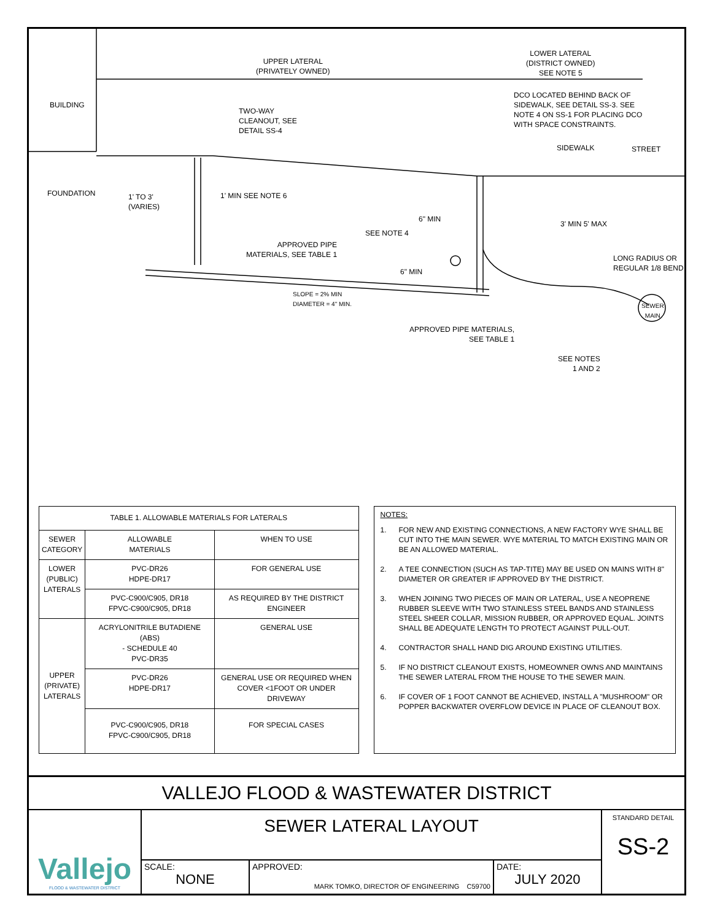UPPER LATERAL
(PRIVATELY OWNED)
LOWER LATERAL
(DISTRICT OWNED)
SEE NOTE 5
BUILDING
TWO-WAY
CLEANOUT, SEE
DETAIL SS-4
DCO LOCATED BEHIND BACK OF
SIDEWALK, SEE DETAIL SS-3. SEE
NOTE 4 ON SS-1 FOR PLACING DCO
WITH SPACE CONSTRAINTS.
SIDEWALK STREET
FOUNDATION
1' TO 3'
(VARIES)
1' MIN SEE NOTE 6
6" MIN
SEE NOTE 4
3' MIN 5' MAX
APPROVED PIPE
MATERIALS, SEE TABLE 1
LONG RADIUS OR
REGULAR 1/8 BEND
6" MIN
SLOPE = 2% MIN
DIAMETER = 4" MIN.
SEWER
MAIN
APPROVED PIPE MATERIALS,
SEE TABLE 1
SEE NOTES
1 AND 2
| TABLE 1. ALLOWABLE MATERIALS FOR LATERALS | | |
| SEWER CATEGORY | ALLOWABLE MATERIALS | WHEN TO USE |
| LOWER (PUBLIC) LATERALS | PVC-DR26 HDPE-DR17 | FOR GENERAL USE |
| | PVC-C900/C905, DR18 FPVC-C900/C905, DR18 | AS REQUIRED BY THE DISTRICT ENGINEER |
| UPPER (PRIVATE) LATERALS | ACRYLONITRILE BUTADIENE (ABS) - SCHEDULE 40 PVC-DR35 | GENERAL USE |
| | PVC-DR26 HDPE-DR17 | GENERAL USE OR REQUIRED WHEN COVER <1FOOT OR UNDER DRIVEWAY |
| | PVC-C900/C905, DR18 FPVC-C900/C905, DR18 | FOR SPECIAL CASES |
NOTES:
1. FOR NEW AND EXISTING CONNECTIONS, A NEW FACTORY WYE SHALL BE CUT INTO THE MAIN SEWER. WYE MATERIAL TO MATCH EXISTING MAIN OR BE AN ALLOWED MATERIAL.
2. A TEE CONNECTION (SUCH AS TAP-TITE) MAY BE USED ON MAINS WITH 8" DIAMETER OR GREATER IF APPROVED BY THE DISTRICT.
3. WHEN JOINING TWO PIECES OF MAIN OR LATERAL, USE A NEOPRENE RUBBER SLEEVE WITH TWO STAINLESS STEEL BANDS AND STAINLESS STEEL SHEER COLLAR, MISSION RUBBER, OR APPROVED EQUAL. JOINTS SHALL BE ADEQUATE LENGTH TO PROTECT AGAINST PULL-OUT.
4. CONTRACTOR SHALL HAND DIG AROUND EXISTING UTILITIES.
5. IF NO DISTRICT CLEANOUT EXISTS, HOMEOWNER OWNS AND MAINTAINS THE SEWER LATERAL FROM THE HOUSE TO THE SEWER MAIN.
6. IF COVER OF 1 FOOT CANNOT BE ACHIEVED, INSTALL A "MUSHROOM" OR POPPER BACKWATER OVERFLOW DEVICE IN PLACE OF CLEANOUT BOX.
VALLEJO FLOOD & WASTEWATER DISTRICT
Vallejo
FLOOD & WASTEWATER DISTRICT
SEWER LATERAL LAYOUT
SCALE:
NONE
APPROVED:
MARK TOMKO, DIRECTOR OF ENGINEERING C59700
DATE:
JULY 2020
STANDARD DETAIL
SS-2